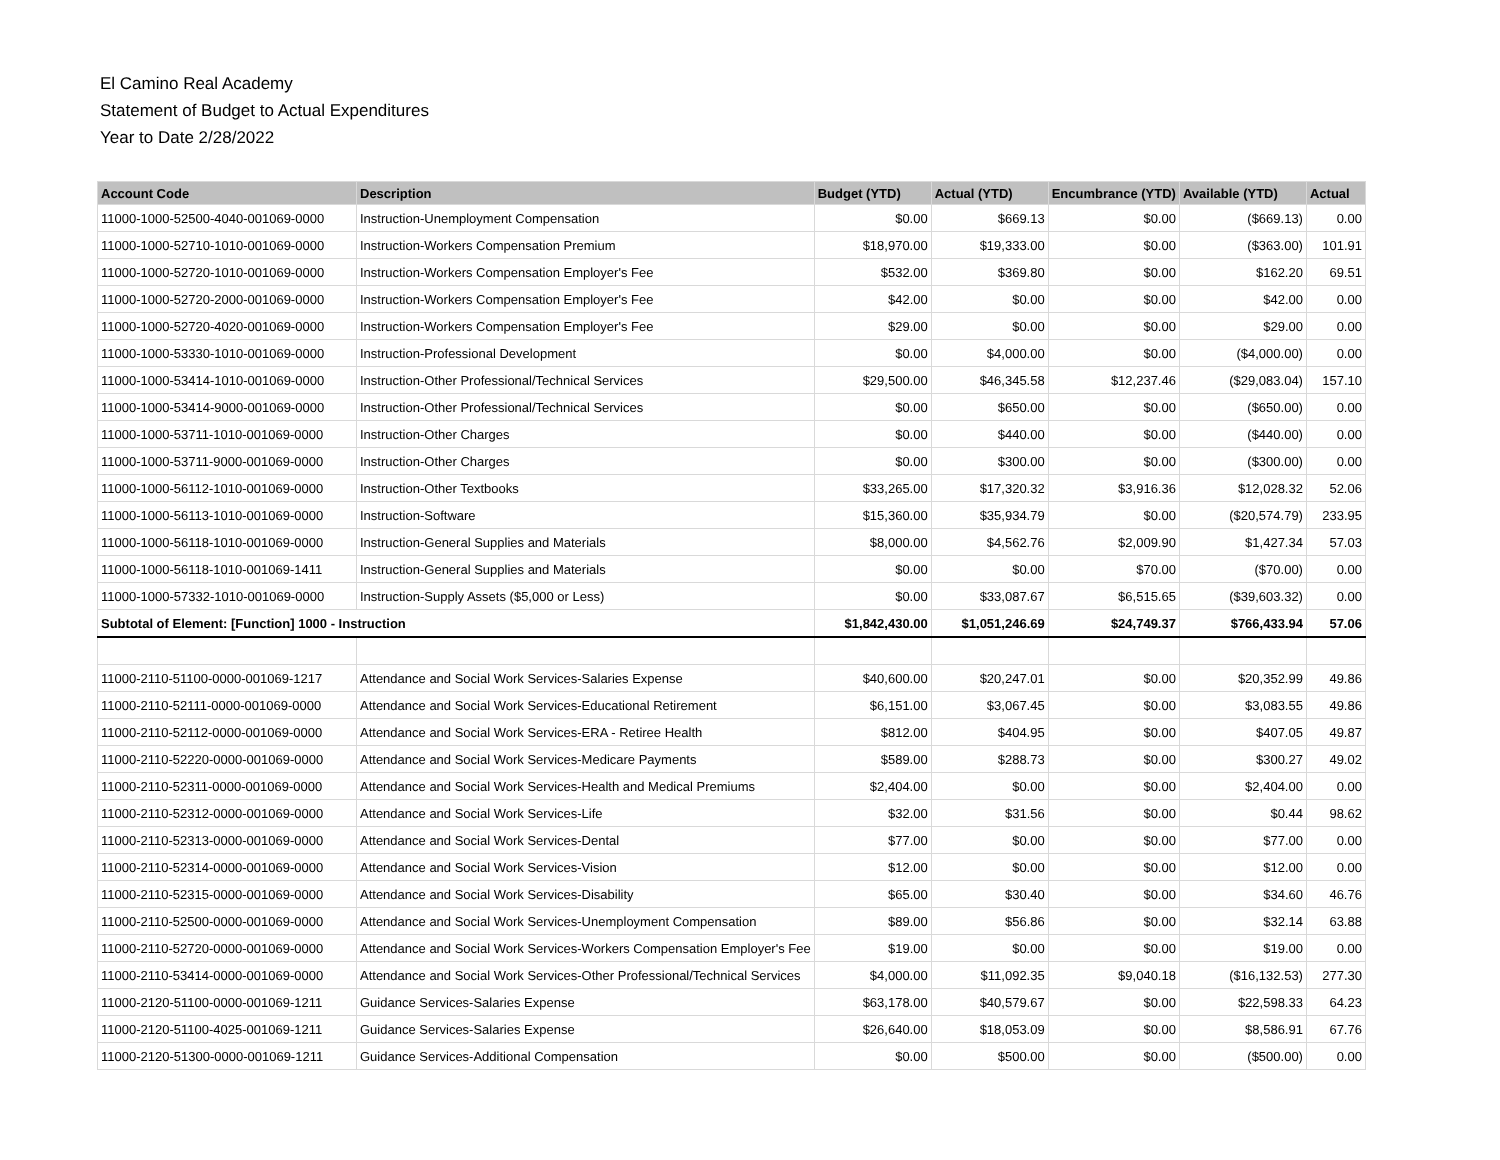El Camino Real Academy
Statement of Budget to Actual Expenditures
Year to Date 2/28/2022
| Account Code | Description | Budget (YTD) | Actual (YTD) | Encumbrance (YTD) | Available (YTD) | Actual |
| --- | --- | --- | --- | --- | --- | --- |
| 11000-1000-52500-4040-001069-0000 | Instruction-Unemployment Compensation | $0.00 | $669.13 | $0.00 | ($669.13) | 0.00 |
| 11000-1000-52710-1010-001069-0000 | Instruction-Workers Compensation Premium | $18,970.00 | $19,333.00 | $0.00 | ($363.00) | 101.91 |
| 11000-1000-52720-1010-001069-0000 | Instruction-Workers Compensation Employer's Fee | $532.00 | $369.80 | $0.00 | $162.20 | 69.51 |
| 11000-1000-52720-2000-001069-0000 | Instruction-Workers Compensation Employer's Fee | $42.00 | $0.00 | $0.00 | $42.00 | 0.00 |
| 11000-1000-52720-4020-001069-0000 | Instruction-Workers Compensation Employer's Fee | $29.00 | $0.00 | $0.00 | $29.00 | 0.00 |
| 11000-1000-53330-1010-001069-0000 | Instruction-Professional Development | $0.00 | $4,000.00 | $0.00 | ($4,000.00) | 0.00 |
| 11000-1000-53414-1010-001069-0000 | Instruction-Other Professional/Technical Services | $29,500.00 | $46,345.58 | $12,237.46 | ($29,083.04) | 157.10 |
| 11000-1000-53414-9000-001069-0000 | Instruction-Other Professional/Technical Services | $0.00 | $650.00 | $0.00 | ($650.00) | 0.00 |
| 11000-1000-53711-1010-001069-0000 | Instruction-Other Charges | $0.00 | $440.00 | $0.00 | ($440.00) | 0.00 |
| 11000-1000-53711-9000-001069-0000 | Instruction-Other Charges | $0.00 | $300.00 | $0.00 | ($300.00) | 0.00 |
| 11000-1000-56112-1010-001069-0000 | Instruction-Other Textbooks | $33,265.00 | $17,320.32 | $3,916.36 | $12,028.32 | 52.06 |
| 11000-1000-56113-1010-001069-0000 | Instruction-Software | $15,360.00 | $35,934.79 | $0.00 | ($20,574.79) | 233.95 |
| 11000-1000-56118-1010-001069-0000 | Instruction-General Supplies and Materials | $8,000.00 | $4,562.76 | $2,009.90 | $1,427.34 | 57.03 |
| 11000-1000-56118-1010-001069-1411 | Instruction-General Supplies and Materials | $0.00 | $0.00 | $70.00 | ($70.00) | 0.00 |
| 11000-1000-57332-1010-001069-0000 | Instruction-Supply Assets ($5,000 or Less) | $0.00 | $33,087.67 | $6,515.65 | ($39,603.32) | 0.00 |
| Subtotal of Element: [Function] 1000 - Instruction | | $1,842,430.00 | $1,051,246.69 | $24,749.37 | $766,433.94 | 57.06 |
| 11000-2110-51100-0000-001069-1217 | Attendance and Social Work Services-Salaries Expense | $40,600.00 | $20,247.01 | $0.00 | $20,352.99 | 49.86 |
| 11000-2110-52111-0000-001069-0000 | Attendance and Social Work Services-Educational Retirement | $6,151.00 | $3,067.45 | $0.00 | $3,083.55 | 49.86 |
| 11000-2110-52112-0000-001069-0000 | Attendance and Social Work Services-ERA - Retiree Health | $812.00 | $404.95 | $0.00 | $407.05 | 49.87 |
| 11000-2110-52220-0000-001069-0000 | Attendance and Social Work Services-Medicare Payments | $589.00 | $288.73 | $0.00 | $300.27 | 49.02 |
| 11000-2110-52311-0000-001069-0000 | Attendance and Social Work Services-Health and Medical Premiums | $2,404.00 | $0.00 | $0.00 | $2,404.00 | 0.00 |
| 11000-2110-52312-0000-001069-0000 | Attendance and Social Work Services-Life | $32.00 | $31.56 | $0.00 | $0.44 | 98.62 |
| 11000-2110-52313-0000-001069-0000 | Attendance and Social Work Services-Dental | $77.00 | $0.00 | $0.00 | $77.00 | 0.00 |
| 11000-2110-52314-0000-001069-0000 | Attendance and Social Work Services-Vision | $12.00 | $0.00 | $0.00 | $12.00 | 0.00 |
| 11000-2110-52315-0000-001069-0000 | Attendance and Social Work Services-Disability | $65.00 | $30.40 | $0.00 | $34.60 | 46.76 |
| 11000-2110-52500-0000-001069-0000 | Attendance and Social Work Services-Unemployment Compensation | $89.00 | $56.86 | $0.00 | $32.14 | 63.88 |
| 11000-2110-52720-0000-001069-0000 | Attendance and Social Work Services-Workers Compensation Employer's Fee | $19.00 | $0.00 | $0.00 | $19.00 | 0.00 |
| 11000-2110-53414-0000-001069-0000 | Attendance and Social Work Services-Other Professional/Technical Services | $4,000.00 | $11,092.35 | $9,040.18 | ($16,132.53) | 277.30 |
| 11000-2120-51100-0000-001069-1211 | Guidance Services-Salaries Expense | $63,178.00 | $40,579.67 | $0.00 | $22,598.33 | 64.23 |
| 11000-2120-51100-4025-001069-1211 | Guidance Services-Salaries Expense | $26,640.00 | $18,053.09 | $0.00 | $8,586.91 | 67.76 |
| 11000-2120-51300-0000-001069-1211 | Guidance Services-Additional Compensation | $0.00 | $500.00 | $0.00 | ($500.00) | 0.00 |